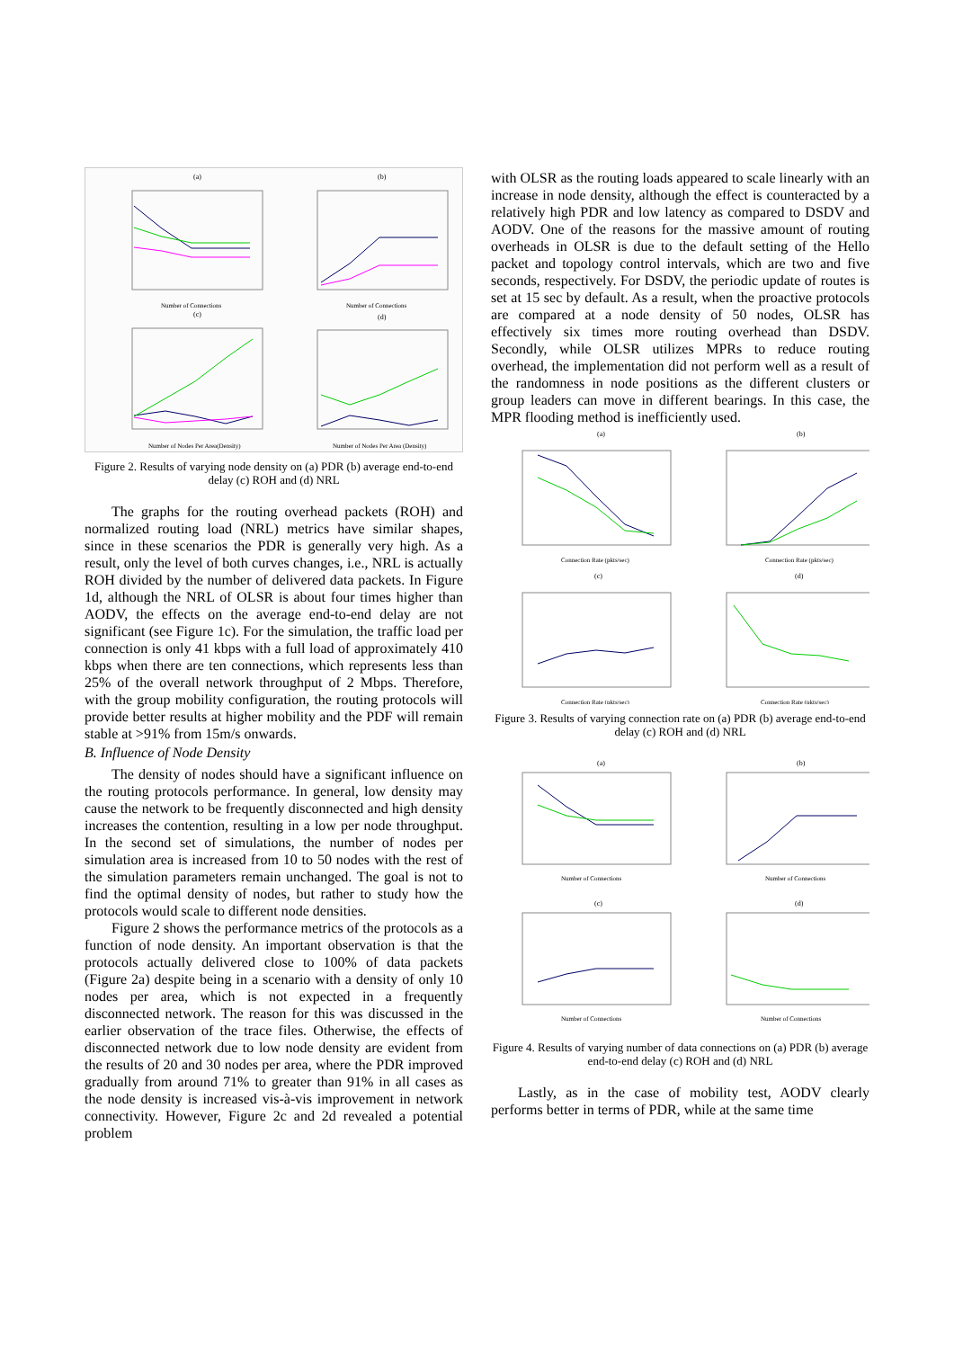(a)
(b)
(c)
(d)
Number of Connections
Number of Connections
Number of Nodes Per Area(Density)
Number of Nodes Per Area (Density)
Figure 2. Results of varying node density on (a) PDR (b) average end-to-end delay (c) ROH and (d) NRL
The graphs for the routing overhead packets (ROH) and normalized routing load (NRL) metrics have similar shapes, since in these scenarios the PDR is generally very high. As a result, only the level of both curves changes, i.e., NRL is actually ROH divided by the number of delivered data packets. In Figure 1d, although the NRL of OLSR is about four times higher than AODV, the effects on the average end-to-end delay are not significant (see Figure 1c). For the simulation, the traffic load per connection is only 41 kbps with a full load of approximately 410 kbps when there are ten connections, which represents less than 25% of the overall network throughput of 2 Mbps. Therefore, with the group mobility configuration, the routing protocols will provide better results at higher mobility and the PDF will remain stable at >91% from 15m/s onwards.
B. Influence of Node Density
The density of nodes should have a significant influence on the routing protocols performance. In general, low density may cause the network to be frequently disconnected and high density increases the contention, resulting in a low per node throughput. In the second set of simulations, the number of nodes per simulation area is increased from 10 to 50 nodes with the rest of the simulation parameters remain unchanged. The goal is not to find the optimal density of nodes, but rather to study how the protocols would scale to different node densities.
Figure 2 shows the performance metrics of the protocols as a function of node density. An important observation is that the protocols actually delivered close to 100% of data packets (Figure 2a) despite being in a scenario with a density of only 10 nodes per area, which is not expected in a frequently disconnected network. The reason for this was discussed in the earlier observation of the trace files. Otherwise, the effects of disconnected network due to low node density are evident from the results of 20 and 30 nodes per area, where the PDR improved gradually from around 71% to greater than 91% in all cases as the node density is increased vis-à-vis improvement in network connectivity. However, Figure 2c and 2d revealed a potential problem
with OLSR as the routing loads appeared to scale linearly with an increase in node density, although the effect is counteracted by a relatively high PDR and low latency as compared to DSDV and AODV. One of the reasons for the massive amount of routing overheads in OLSR is due to the default setting of the Hello packet and topology control intervals, which are two and five seconds, respectively. For DSDV, the periodic update of routes is set at 15 sec by default. As a result, when the proactive protocols are compared at a node density of 50 nodes, OLSR has effectively six times more routing overhead than DSDV. Secondly, while OLSR utilizes MPRs to reduce routing overhead, the implementation did not perform well as a result of the randomness in node positions as the different clusters or group leaders can move in different bearings. In this case, the MPR flooding method is inefficiently used.
(a)
(b)
(c)
(d)
Connection Rate (pkts/sec)
Connection Rate (pkts/sec)
Connection Rate (pkts/sec)
Connection Rate (pkts/sec)
Figure 3. Results of varying connection rate on (a) PDR (b) average end-to-end delay (c) ROH and (d) NRL
(a)
(b)
(c)
(d)
Number of Connections
Number of Connections
Number of Connections
Number of Connections
Figure 4. Results of varying number of data connections on (a) PDR (b) average end-to-end delay (c) ROH and (d) NRL
Lastly, as in the case of mobility test, AODV clearly performs better in terms of PDR, while at the same time